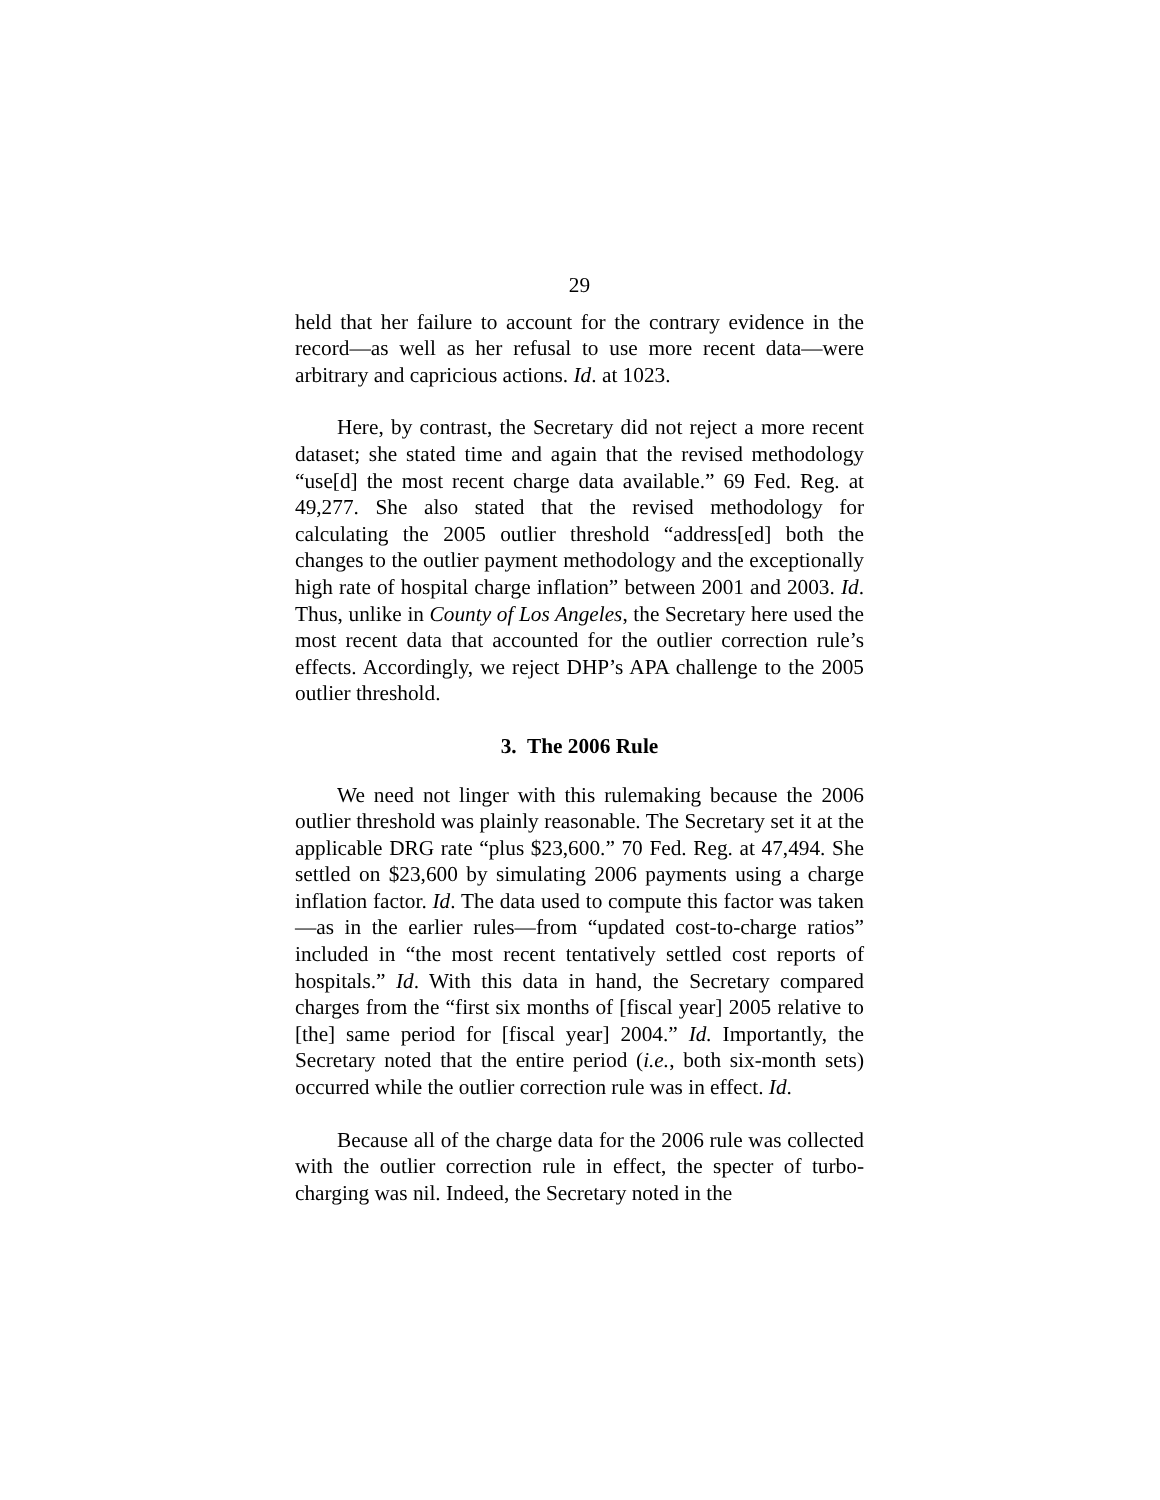29
held that her failure to account for the contrary evidence in the record—as well as her refusal to use more recent data—were arbitrary and capricious actions. Id. at 1023.
Here, by contrast, the Secretary did not reject a more recent dataset; she stated time and again that the revised methodology “use[d] the most recent charge data available.” 69 Fed. Reg. at 49,277. She also stated that the revised methodology for calculating the 2005 outlier threshold “address[ed] both the changes to the outlier payment methodology and the exceptionally high rate of hospital charge inflation” between 2001 and 2003. Id. Thus, unlike in County of Los Angeles, the Secretary here used the most recent data that accounted for the outlier correction rule’s effects. Accordingly, we reject DHP’s APA challenge to the 2005 outlier threshold.
3. The 2006 Rule
We need not linger with this rulemaking because the 2006 outlier threshold was plainly reasonable. The Secretary set it at the applicable DRG rate “plus $23,600.” 70 Fed. Reg. at 47,494. She settled on $23,600 by simulating 2006 payments using a charge inflation factor. Id. The data used to compute this factor was taken—as in the earlier rules—from “updated cost-to-charge ratios” included in “the most recent tentatively settled cost reports of hospitals.” Id. With this data in hand, the Secretary compared charges from the “first six months of [fiscal year] 2005 relative to [the] same period for [fiscal year] 2004.” Id. Importantly, the Secretary noted that the entire period (i.e., both six-month sets) occurred while the outlier correction rule was in effect. Id.
Because all of the charge data for the 2006 rule was collected with the outlier correction rule in effect, the specter of turbo-charging was nil. Indeed, the Secretary noted in the